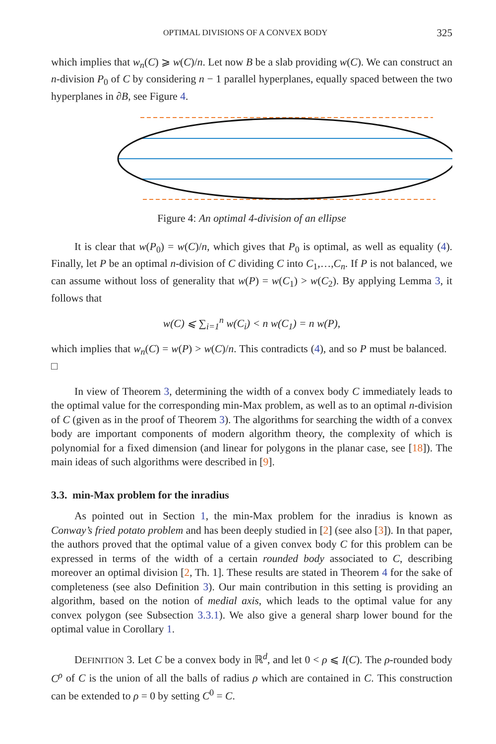OPTIMAL DIVISIONS OF A CONVEX BODY 325
which implies that w<sub>n</sub>(C) ⩾ w(C)/n. Let now B be a slab providing w(C). We can construct an n-division P<sub>0</sub> of C by considering n − 1 parallel hyperplanes, equally spaced between the two hyperplanes in ∂B, see Figure 4.
Figure 4: An optimal 4-division of an ellipse
It is clear that w(P<sub>0</sub>) = w(C)/n, which gives that P<sub>0</sub> is optimal, as well as equality (4). Finally, let P be an optimal n-division of C dividing C into C<sub>1</sub>,…,C<sub>n</sub>. If P is not balanced, we can assume without loss of generality that w(P) = w(C<sub>1</sub>) > w(C<sub>2</sub>). By applying Lemma 3, it follows that
w(C) ⩽ ∑<sub>i=1</sub><sup>n</sup> w(C<sub>i</sub>) < n w(C<sub>1</sub>) = n w(P),
which implies that w<sub>n</sub>(C) = w(P) > w(C)/n. This contradicts (4), and so P must be balanced. □
In view of Theorem 3, determining the width of a convex body C immediately leads to the optimal value for the corresponding min-Max problem, as well as to an optimal n-division of C (given as in the proof of Theorem 3). The algorithms for searching the width of a convex body are important components of modern algorithm theory, the complexity of which is polynomial for a fixed dimension (and linear for polygons in the planar case, see [18]). The main ideas of such algorithms were described in [9].
3.3. min-Max problem for the inradius
As pointed out in Section 1, the min-Max problem for the inradius is known as Conway’s fried potato problem and has been deeply studied in [2] (see also [3]). In that paper, the authors proved that the optimal value of a given convex body C for this problem can be expressed in terms of the width of a certain rounded body associated to C, describing moreover an optimal division [2, Th. 1]. These results are stated in Theorem 4 for the sake of completeness (see also Definition 3). Our main contribution in this setting is providing an algorithm, based on the notion of medial axis, which leads to the optimal value for any convex polygon (see Subsection 3.3.1). We also give a general sharp lower bound for the optimal value in Corollary 1.
DEFINITION 3. Let C be a convex body in ℝ<sup>d</sup>, and let 0 < ρ ⩽ I(C). The ρ-rounded body C<sup>ρ</sup> of C is the union of all the balls of radius ρ which are contained in C. This construction can be extended to ρ = 0 by setting C<sup>0</sup> = C.